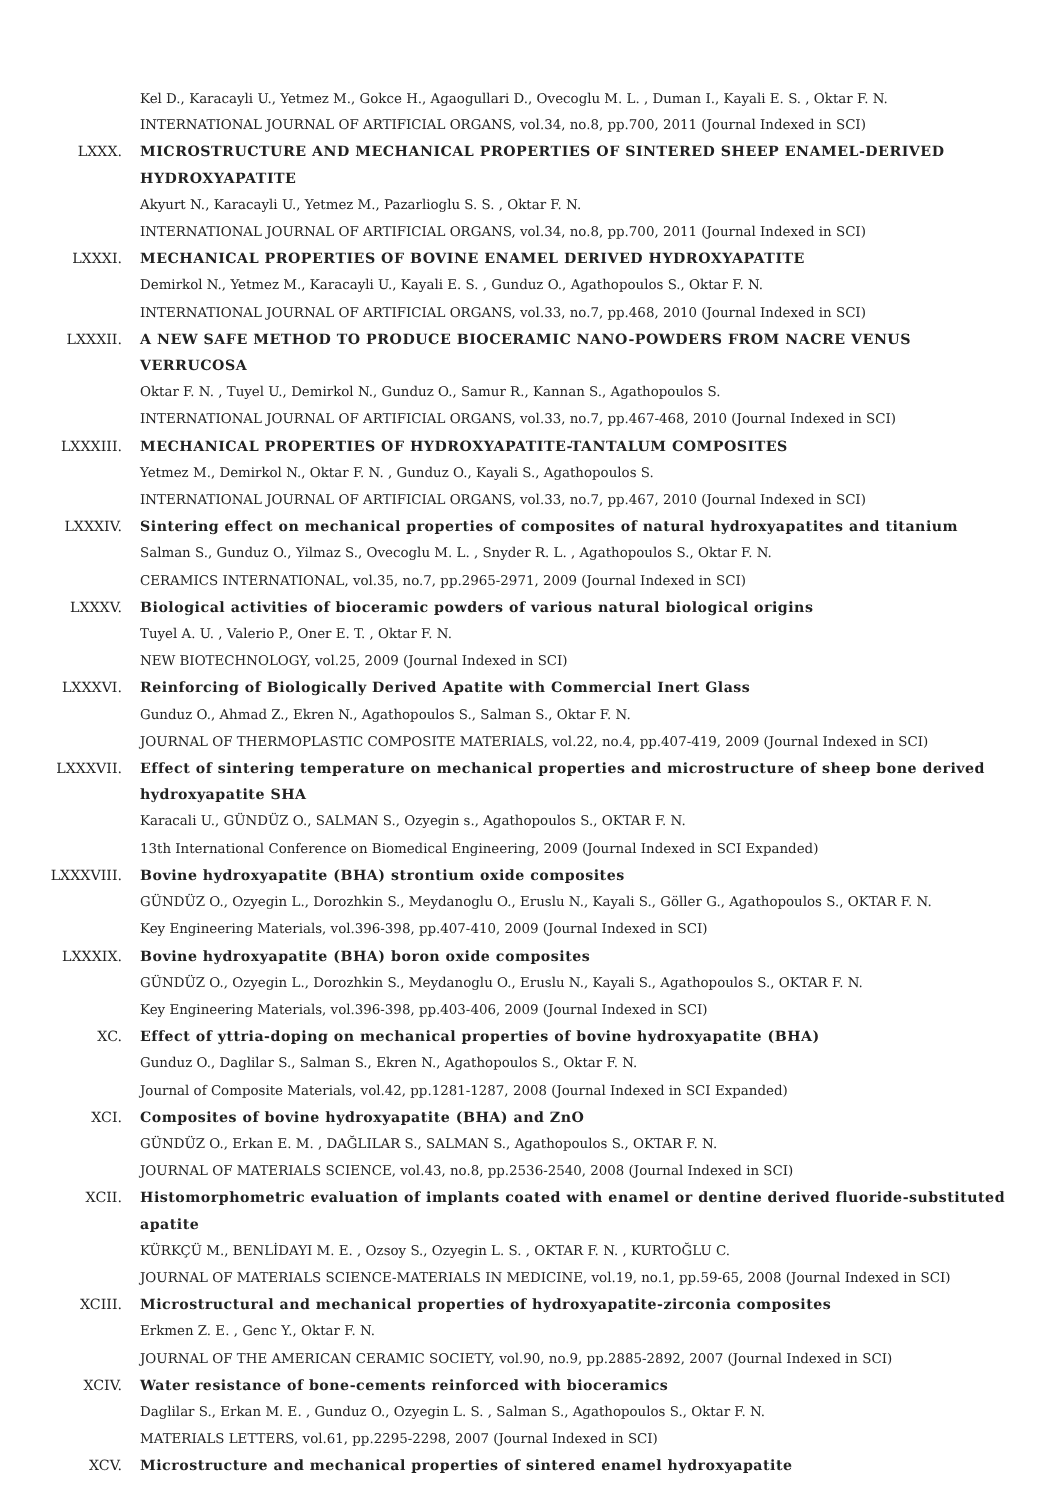Kel D., Karacayli U., Yetmez M., Gokce H., Agaogullari D., Ovecoglu M. L. , Duman I., Kayali E. S. , Oktar F. N.
INTERNATIONAL JOURNAL OF ARTIFICIAL ORGANS, vol.34, no.8, pp.700, 2011 (Journal Indexed in SCI)
LXXX. MICROSTRUCTURE AND MECHANICAL PROPERTIES OF SINTERED SHEEP ENAMEL-DERIVED HYDROXYAPATITE
Akyurt N., Karacayli U., Yetmez M., Pazarlioglu S. S. , Oktar F. N.
INTERNATIONAL JOURNAL OF ARTIFICIAL ORGANS, vol.34, no.8, pp.700, 2011 (Journal Indexed in SCI)
LXXXI. MECHANICAL PROPERTIES OF BOVINE ENAMEL DERIVED HYDROXYAPATITE
Demirkol N., Yetmez M., Karacayli U., Kayali E. S. , Gunduz O., Agathopoulos S., Oktar F. N.
INTERNATIONAL JOURNAL OF ARTIFICIAL ORGANS, vol.33, no.7, pp.468, 2010 (Journal Indexed in SCI)
LXXXII. A NEW SAFE METHOD TO PRODUCE BIOCERAMIC NANO-POWDERS FROM NACRE VENUS VERRUCOSA
Oktar F. N. , Tuyel U., Demirkol N., Gunduz O., Samur R., Kannan S., Agathopoulos S.
INTERNATIONAL JOURNAL OF ARTIFICIAL ORGANS, vol.33, no.7, pp.467-468, 2010 (Journal Indexed in SCI)
LXXXIII. MECHANICAL PROPERTIES OF HYDROXYAPATITE-TANTALUM COMPOSITES
Yetmez M., Demirkol N., Oktar F. N. , Gunduz O., Kayali S., Agathopoulos S.
INTERNATIONAL JOURNAL OF ARTIFICIAL ORGANS, vol.33, no.7, pp.467, 2010 (Journal Indexed in SCI)
LXXXIV. Sintering effect on mechanical properties of composites of natural hydroxyapatites and titanium
Salman S., Gunduz O., Yilmaz S., Ovecoglu M. L. , Snyder R. L. , Agathopoulos S., Oktar F. N.
CERAMICS INTERNATIONAL, vol.35, no.7, pp.2965-2971, 2009 (Journal Indexed in SCI)
LXXXV. Biological activities of bioceramic powders of various natural biological origins
Tuyel A. U. , Valerio P., Oner E. T. , Oktar F. N.
NEW BIOTECHNOLOGY, vol.25, 2009 (Journal Indexed in SCI)
LXXXVI. Reinforcing of Biologically Derived Apatite with Commercial Inert Glass
Gunduz O., Ahmad Z., Ekren N., Agathopoulos S., Salman S., Oktar F. N.
JOURNAL OF THERMOPLASTIC COMPOSITE MATERIALS, vol.22, no.4, pp.407-419, 2009 (Journal Indexed in SCI)
LXXXVII. Effect of sintering temperature on mechanical properties and microstructure of sheep bone derived hydroxyapatite SHA
Karacali U., GÜNDÜZ O., SALMAN S., Ozyegin s., Agathopoulos S., OKTAR F. N.
13th International Conference on Biomedical Engineering, 2009 (Journal Indexed in SCI Expanded)
LXXXVIII. Bovine hydroxyapatite (BHA) strontium oxide composites
GÜNDÜZ O., Ozyegin L., Dorozhkin S., Meydanoglu O., Eruslu N., Kayali S., Göller G., Agathopoulos S., OKTAR F. N.
Key Engineering Materials, vol.396-398, pp.407-410, 2009 (Journal Indexed in SCI)
LXXXIX. Bovine hydroxyapatite (BHA) boron oxide composites
GÜNDÜZ O., Ozyegin L., Dorozhkin S., Meydanoglu O., Eruslu N., Kayali S., Agathopoulos S., OKTAR F. N.
Key Engineering Materials, vol.396-398, pp.403-406, 2009 (Journal Indexed in SCI)
XC. Effect of yttria-doping on mechanical properties of bovine hydroxyapatite (BHA)
Gunduz O., Daglilar S., Salman S., Ekren N., Agathopoulos S., Oktar F. N.
Journal of Composite Materials, vol.42, pp.1281-1287, 2008 (Journal Indexed in SCI Expanded)
XCI. Composites of bovine hydroxyapatite (BHA) and ZnO
GÜNDÜZ O., Erkan E. M. , DAĞLILAR S., SALMAN S., Agathopoulos S., OKTAR F. N.
JOURNAL OF MATERIALS SCIENCE, vol.43, no.8, pp.2536-2540, 2008 (Journal Indexed in SCI)
XCII. Histomorphometric evaluation of implants coated with enamel or dentine derived fluoride-substituted apatite
KÜRKÇÜ M., BENLİDAYI M. E. , Ozsoy S., Ozyegin L. S. , OKTAR F. N. , KURTOĞLU C.
JOURNAL OF MATERIALS SCIENCE-MATERIALS IN MEDICINE, vol.19, no.1, pp.59-65, 2008 (Journal Indexed in SCI)
XCIII. Microstructural and mechanical properties of hydroxyapatite-zirconia composites
Erkmen Z. E. , Genc Y., Oktar F. N.
JOURNAL OF THE AMERICAN CERAMIC SOCIETY, vol.90, no.9, pp.2885-2892, 2007 (Journal Indexed in SCI)
XCIV. Water resistance of bone-cements reinforced with bioceramics
Daglilar S., Erkan M. E. , Gunduz O., Ozyegin L. S. , Salman S., Agathopoulos S., Oktar F. N.
MATERIALS LETTERS, vol.61, pp.2295-2298, 2007 (Journal Indexed in SCI)
XCV. Microstructure and mechanical properties of sintered enamel hydroxyapatite